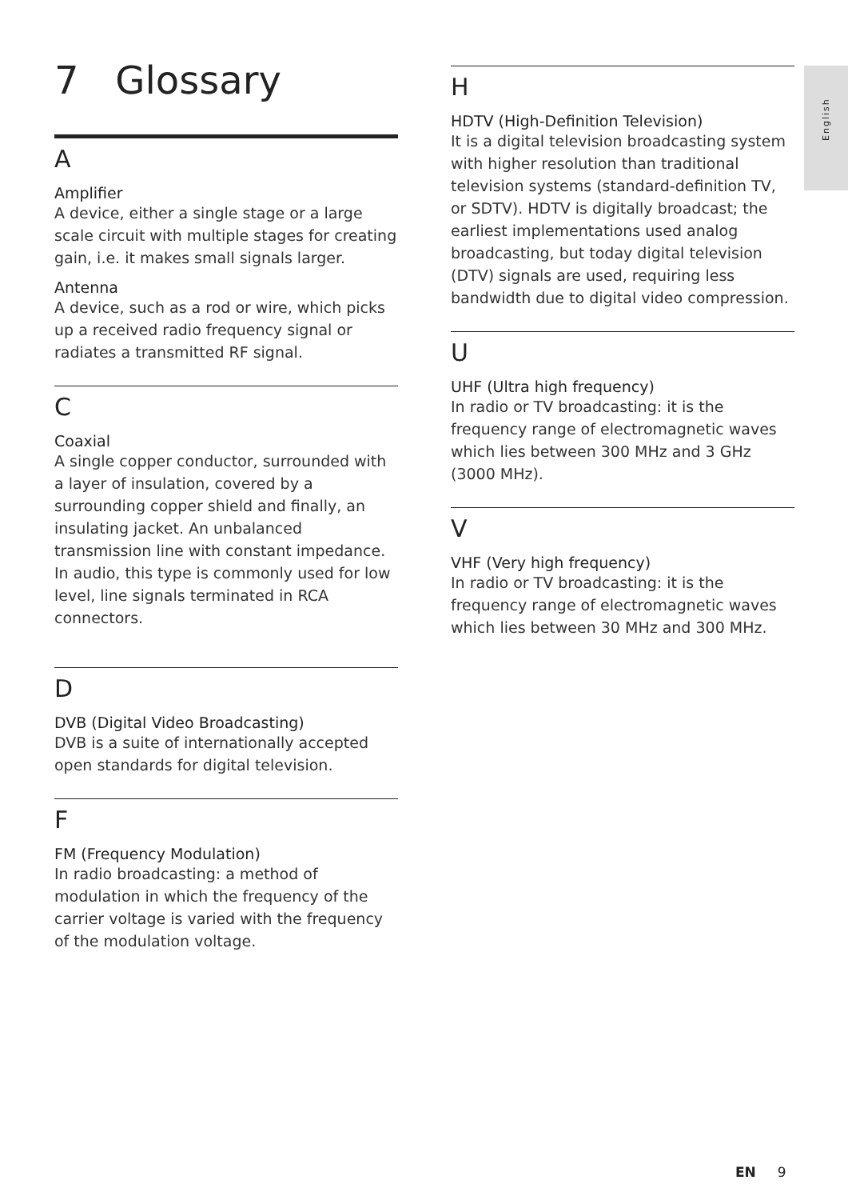7 Glossary
A
Amplifier
A device, either a single stage or a large scale circuit with multiple stages for creating gain, i.e. it makes small signals larger.
Antenna
A device, such as a rod or wire, which picks up a received radio frequency signal or radiates a transmitted RF signal.
C
Coaxial
A single copper conductor, surrounded with a layer of insulation, covered by a surrounding copper shield and finally, an insulating jacket. An unbalanced transmission line with constant impedance. In audio, this type is commonly used for low level, line signals terminated in RCA connectors.
D
DVB (Digital Video Broadcasting)
DVB is a suite of internationally accepted open standards for digital television.
F
FM (Frequency Modulation)
In radio broadcasting: a method of modulation in which the frequency of the carrier voltage is varied with the frequency of the modulation voltage.
H
HDTV (High-Definition Television)
It is a digital television broadcasting system with higher resolution than traditional television systems (standard-definition TV, or SDTV). HDTV is digitally broadcast; the earliest implementations used analog broadcasting, but today digital television (DTV) signals are used, requiring less bandwidth due to digital video compression.
U
UHF (Ultra high frequency)
In radio or TV broadcasting: it is the frequency range of electromagnetic waves which lies between 300 MHz and 3 GHz (3000 MHz).
V
VHF (Very high frequency)
In radio or TV broadcasting: it is the frequency range of electromagnetic waves which lies between 30 MHz and 300 MHz.
English
EN 9